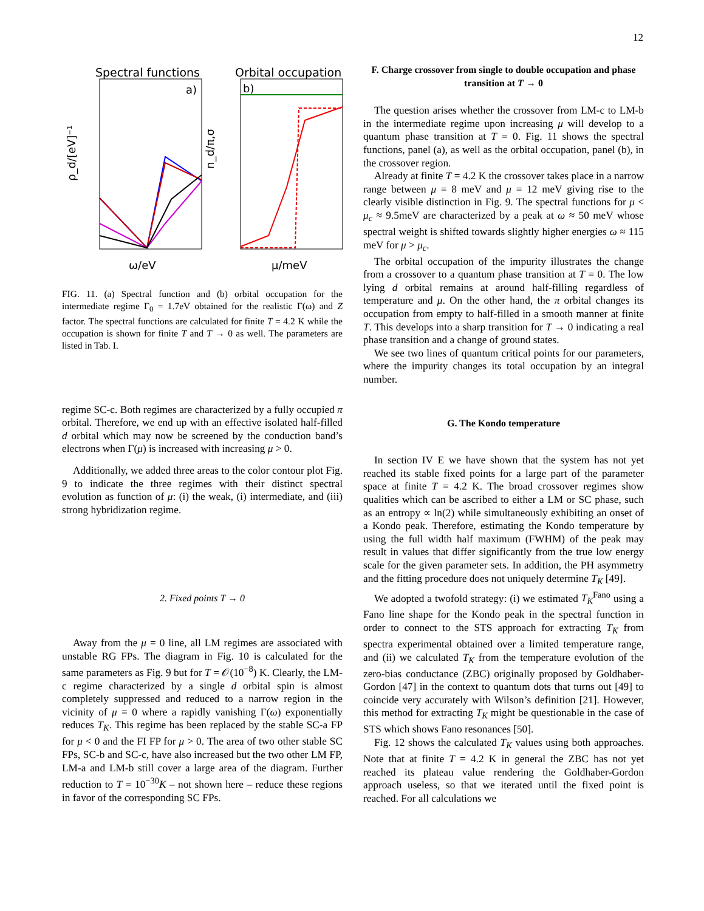12
Spectral functions
Orbital occupation
a)
b)
ρ_d/[eV]⁻¹
n_d/π,σ
ω/eV
μ/meV
FIG. 11. (a) Spectral function and (b) orbital occupation for the intermediate regime Γ<sub>0</sub> = 1.7eV obtained for the realistic Γ(ω) and Z factor. The spectral functions are calculated for finite T = 4.2 K while the occupation is shown for finite T and T → 0 as well. The parameters are listed in Tab. I.
regime SC-c. Both regimes are characterized by a fully occupied π orbital. Therefore, we end up with an effective isolated half-filled d orbital which may now be screened by the conduction band’s electrons when Γ(μ) is increased with increasing μ > 0.
Additionally, we added three areas to the color contour plot Fig. 9 to indicate the three regimes with their distinct spectral evolution as function of μ: (i) the weak, (i) intermediate, and (iii) strong hybridization regime.
2. Fixed points T → 0
Away from the μ = 0 line, all LM regimes are associated with unstable RG FPs. The diagram in Fig. 10 is calculated for the same parameters as Fig. 9 but for T = 𝒪(10<sup>−8</sup>) K. Clearly, the LM-c regime characterized by a single d orbital spin is almost completely suppressed and reduced to a narrow region in the vicinity of μ = 0 where a rapidly vanishing Γ(ω) exponentially reduces T<sub>K</sub>. This regime has been replaced by the stable SC-a FP for μ < 0 and the FI FP for μ > 0. The area of two other stable SC FPs, SC-b and SC-c, have also increased but the two other LM FP, LM-a and LM-b still cover a large area of the diagram. Further reduction to T = 10<sup>−30</sup>K – not shown here – reduce these regions in favor of the corresponding SC FPs.
F. Charge crossover from single to double occupation and phase transition at T → 0
The question arises whether the crossover from LM-c to LM-b in the intermediate regime upon increasing μ will develop to a quantum phase transition at T = 0. Fig. 11 shows the spectral functions, panel (a), as well as the orbital occupation, panel (b), in the crossover region.
Already at finite T = 4.2 K the crossover takes place in a narrow range between μ = 8 meV and μ = 12 meV giving rise to the clearly visible distinction in Fig. 9. The spectral functions for μ < μ<sub>c</sub> ≈ 9.5meV are characterized by a peak at ω ≈ 50 meV whose spectral weight is shifted towards slightly higher energies ω ≈ 115 meV for μ > μ<sub>c</sub>.
The orbital occupation of the impurity illustrates the change from a crossover to a quantum phase transition at T = 0. The low lying d orbital remains at around half-filling regardless of temperature and μ. On the other hand, the π orbital changes its occupation from empty to half-filled in a smooth manner at finite T. This develops into a sharp transition for T → 0 indicating a real phase transition and a change of ground states.
We see two lines of quantum critical points for our parameters, where the impurity changes its total occupation by an integral number.
G. The Kondo temperature
In section IV E we have shown that the system has not yet reached its stable fixed points for a large part of the parameter space at finite T = 4.2 K. The broad crossover regimes show qualities which can be ascribed to either a LM or SC phase, such as an entropy ∝ ln(2) while simultaneously exhibiting an onset of a Kondo peak. Therefore, estimating the Kondo temperature by using the full width half maximum (FWHM) of the peak may result in values that differ significantly from the true low energy scale for the given parameter sets. In addition, the PH asymmetry and the fitting procedure does not uniquely determine T<sub>K</sub> [49].
We adopted a twofold strategy: (i) we estimated T<sub>K</sub><sup>Fano</sup> using a Fano line shape for the Kondo peak in the spectral function in order to connect to the STS approach for extracting T<sub>K</sub> from spectra experimental obtained over a limited temperature range, and (ii) we calculated T<sub>K</sub> from the temperature evolution of the zero-bias conductance (ZBC) originally proposed by Goldhaber-Gordon [47] in the context to quantum dots that turns out [49] to coincide very accurately with Wilson’s definition [21]. However, this method for extracting T<sub>K</sub> might be questionable in the case of STS which shows Fano resonances [50].
Fig. 12 shows the calculated T<sub>K</sub> values using both approaches. Note that at finite T = 4.2 K in general the ZBC has not yet reached its plateau value rendering the Goldhaber-Gordon approach useless, so that we iterated until the fixed point is reached. For all calculations we